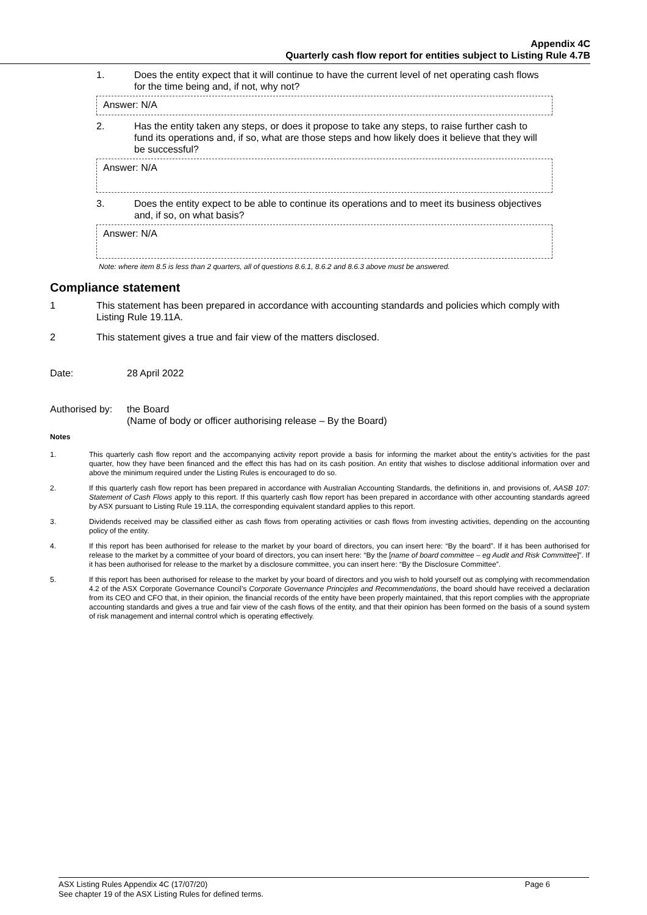Appendix 4C
Quarterly cash flow report for entities subject to Listing Rule 4.7B
1. Does the entity expect that it will continue to have the current level of net operating cash flows for the time being and, if not, why not?
Answer: N/A
2. Has the entity taken any steps, or does it propose to take any steps, to raise further cash to fund its operations and, if so, what are those steps and how likely does it believe that they will be successful?
Answer: N/A
3. Does the entity expect to be able to continue its operations and to meet its business objectives and, if so, on what basis?
Answer: N/A
Note: where item 8.5 is less than 2 quarters, all of questions 8.6.1, 8.6.2 and 8.6.3 above must be answered.
Compliance statement
1 This statement has been prepared in accordance with accounting standards and policies which comply with Listing Rule 19.11A.
2 This statement gives a true and fair view of the matters disclosed.
Date: 28 April 2022
Authorised by: the Board
(Name of body or officer authorising release – By the Board)
Notes
1. This quarterly cash flow report and the accompanying activity report provide a basis for informing the market about the entity’s activities for the past quarter, how they have been financed and the effect this has had on its cash position. An entity that wishes to disclose additional information over and above the minimum required under the Listing Rules is encouraged to do so.
2. If this quarterly cash flow report has been prepared in accordance with Australian Accounting Standards, the definitions in, and provisions of, AASB 107: Statement of Cash Flows apply to this report. If this quarterly cash flow report has been prepared in accordance with other accounting standards agreed by ASX pursuant to Listing Rule 19.11A, the corresponding equivalent standard applies to this report.
3. Dividends received may be classified either as cash flows from operating activities or cash flows from investing activities, depending on the accounting policy of the entity.
4. If this report has been authorised for release to the market by your board of directors, you can insert here: “By the board”. If it has been authorised for release to the market by a committee of your board of directors, you can insert here: “By the [name of board committee – eg Audit and Risk Committee]”. If it has been authorised for release to the market by a disclosure committee, you can insert here: “By the Disclosure Committee”.
5. If this report has been authorised for release to the market by your board of directors and you wish to hold yourself out as complying with recommendation 4.2 of the ASX Corporate Governance Council’s Corporate Governance Principles and Recommendations, the board should have received a declaration from its CEO and CFO that, in their opinion, the financial records of the entity have been properly maintained, that this report complies with the appropriate accounting standards and gives a true and fair view of the cash flows of the entity, and that their opinion has been formed on the basis of a sound system of risk management and internal control which is operating effectively.
ASX Listing Rules Appendix 4C (17/07/20) Page 6
See chapter 19 of the ASX Listing Rules for defined terms.